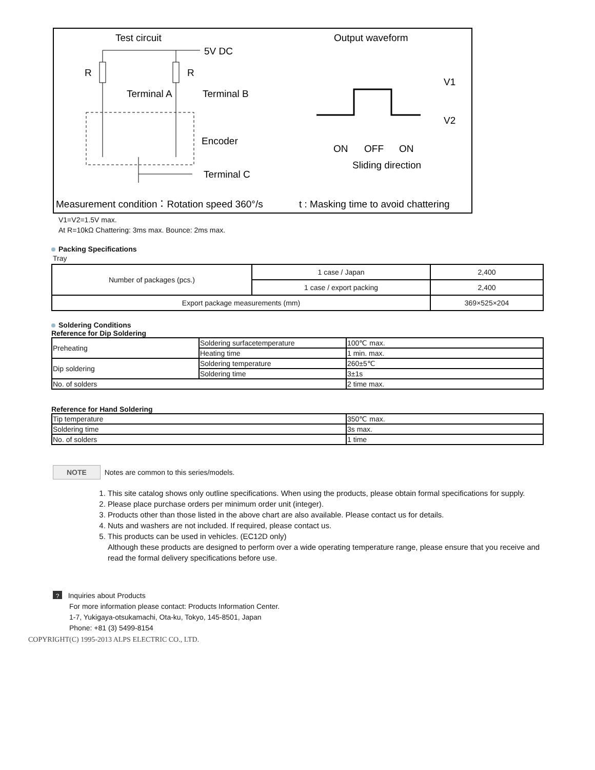Test circuit
Output waveform
5V DC
R
R
Terminal A
Terminal B
Encoder
Terminal C
ON
OFF
ON
Sliding direction
V1
V2
Measurement condition：Rotation speed 360°/s
t : Masking time to avoid chattering
V1=V2=1.5V max.
At R=10kΩ Chattering: 3ms max. Bounce: 2ms max.
Packing Specifications
Tray
| Number of packages (pcs.) | 1 case / Japan | 2,400 |
| | 1 case / export packing | 2,400 |
| Export package measurements (mm) | | 369×525×204 |
Soldering Conditions
Reference for Dip Soldering
| Preheating | Soldering surfacetemperature | 100℃ max. |
| | Heating time | 1 min. max. |
| Dip soldering | Soldering temperature | 260±5℃ |
| | Soldering time | 3±1s |
| No. of solders | | 2 time max. |
Reference for Hand Soldering
| Tip temperature | 350℃ max. |
| Soldering time | 3s max. |
| No. of solders | 1 time |
NOTE Notes are common to this series/models.
1. This site catalog shows only outline specifications. When using the products, please obtain formal specifications for supply.
2. Please place purchase orders per minimum order unit (integer).
3. Products other than those listed in the above chart are also available. Please contact us for details.
4. Nuts and washers are not included. If required, please contact us.
5. This products can be used in vehicles. (EC12D only)
Although these products are designed to perform over a wide operating temperature range, please ensure that you receive and read the formal delivery specifications before use.
? Inquiries about Products
For more information please contact: Products Information Center.
1-7, Yukigaya-otsukamachi, Ota-ku, Tokyo, 145-8501, Japan
Phone: +81 (3) 5499-8154
COPYRIGHT(C) 1995-2013 ALPS ELECTRIC CO., LTD.